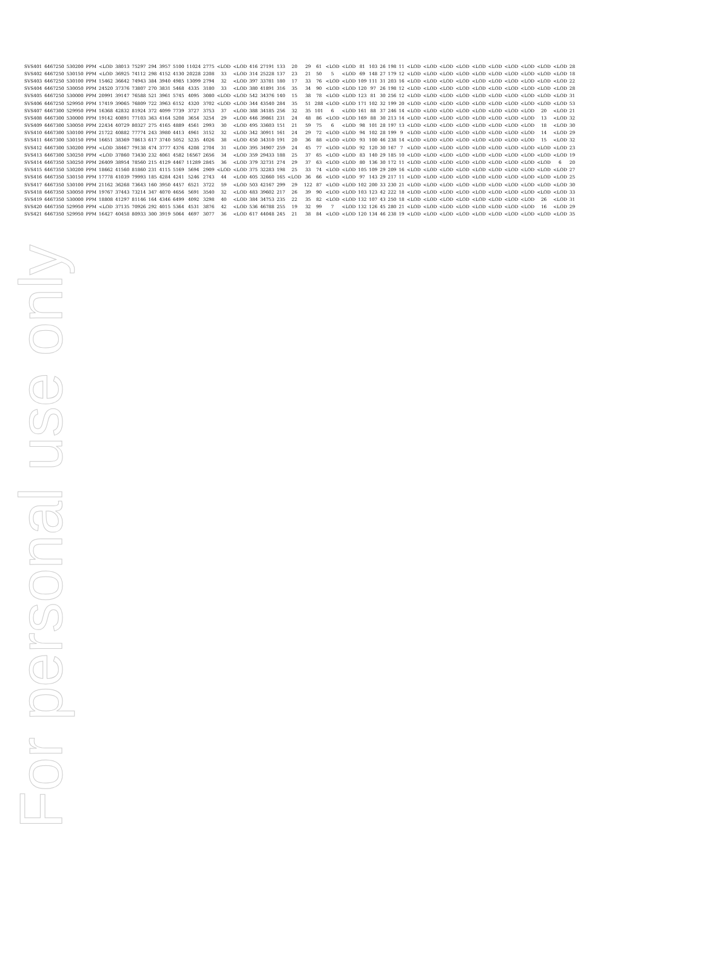For personal use only
| SVS401 | 6467250 | 530200 | PPM | <LOD | 38013 | 75297 | 294 | 3957 | 5100 | 11024 | 2775 | <LOD | <LOD | 416 | 27191 | 133 | 20 | 29 | 61 | <LOD | <LOD | 81 | 103 | 26 | 198 | 11 | <LOD | <LOD | <LOD | <LOD | <LOD | <LOD | <LOD | <LOD | <LOD | <LOD | 28 |
| SVS402 | 6467250 | 530150 | PPM | <LOD | 36925 | 74112 | 298 | 4152 | 4130 | 20228 | 2208 | 33 | <LOD | 314 | 25228 | 137 | 23 | 21 | 50 | 5 | <LOD | 69 | 148 | 27 | 179 | 12 | <LOD | <LOD | <LOD | <LOD | <LOD | <LOD | <LOD | <LOD | <LOD | <LOD | 18 |
| SVS403 | 6467250 | 530100 | PPM | 15462 | 36642 | 74943 | 384 | 3940 | 4985 | 13099 | 2794 | 32 | <LOD | 397 | 33781 | 180 | 17 | 33 | 76 | <LOD | <LOD | 109 | 111 | 31 | 203 | 16 | <LOD | <LOD | <LOD | <LOD | <LOD | <LOD | <LOD | <LOD | <LOD | <LOD | 22 |
| SVS404 | 6467250 | 530050 | PPM | 24520 | 37376 | 73807 | 270 | 3831 | 5468 | 4335 | 3180 | 33 | <LOD | 380 | 41891 | 316 | 35 | 34 | 90 | <LOD | <LOD | 120 | 97 | 26 | 198 | 12 | <LOD | <LOD | <LOD | <LOD | <LOD | <LOD | <LOD | <LOD | <LOD | <LOD | 28 |
| SVS405 | 6467250 | 530000 | PPM | 20991 | 39147 | 76588 | 521 | 3961 | 5745 | 4095 | 3080 | <LOD | <LOD | 542 | 34376 | 140 | 15 | 38 | 78 | <LOD | <LOD | 123 | 81 | 30 | 256 | 12 | <LOD | <LOD | <LOD | <LOD | <LOD | <LOD | <LOD | <LOD | <LOD | <LOD | 31 |
| SVS406 | 6467250 | 529950 | PPM | 17419 | 39065 | 76809 | 722 | 3963 | 6152 | 4320 | 3702 | <LOD | <LOD | 344 | 43540 | 284 | 35 | 51 | 288 | <LOD | <LOD | 171 | 102 | 32 | 199 | 20 | <LOD | <LOD | <LOD | <LOD | <LOD | <LOD | <LOD | <LOD | <LOD | <LOD | 53 |
| SVS407 | 6467300 | 529950 | PPM | 16368 | 42832 | 81924 | 372 | 4099 | 7739 | 3727 | 3753 | 37 | <LOD | 388 | 34185 | 256 | 32 | 35 | 101 | 6 | <LOD | 161 | 88 | 37 | 246 | 14 | <LOD | <LOD | <LOD | <LOD | <LOD | <LOD | <LOD | <LOD | 20 | <LOD | 21 |
| SVS408 | 6467300 | 530000 | PPM | 19142 | 40891 | 77103 | 363 | 4164 | 5208 | 3654 | 3254 | 29 | <LOD | 446 | 39861 | 231 | 24 | 48 | 86 | <LOD | <LOD | 169 | 88 | 30 | 213 | 14 | <LOD | <LOD | <LOD | <LOD | <LOD | <LOD | <LOD | <LOD | 13 | <LOD | 32 |
| SVS409 | 6467300 | 530050 | PPM | 22434 | 40729 | 80327 | 275 | 4165 | 4889 | 4561 | 2993 | 30 | <LOD | 495 | 33603 | 151 | 21 | 59 | 75 | 6 | <LOD | 98 | 101 | 28 | 197 | 13 | <LOD | <LOD | <LOD | <LOD | <LOD | <LOD | <LOD | <LOD | 18 | <LOD | 30 |
| SVS410 | 6467300 | 530100 | PPM | 21722 | 40882 | 77774 | 243 | 3980 | 4413 | 4961 | 3152 | 32 | <LOD | 342 | 30911 | 161 | 24 | 29 | 72 | <LOD | <LOD | 94 | 102 | 28 | 199 | 9 | <LOD | <LOD | <LOD | <LOD | <LOD | <LOD | <LOD | <LOD | 14 | <LOD | 29 |
| SVS411 | 6467300 | 530150 | PPM | 16651 | 38369 | 78613 | 617 | 3740 | 5052 | 5235 | 4026 | 38 | <LOD | 450 | 34310 | 191 | 20 | 36 | 88 | <LOD | <LOD | 93 | 100 | 46 | 238 | 14 | <LOD | <LOD | <LOD | <LOD | <LOD | <LOD | <LOD | <LOD | 15 | <LOD | 32 |
| SVS412 | 6467300 | 530200 | PPM | <LOD | 38467 | 79138 | 474 | 3777 | 4376 | 4208 | 2704 | 31 | <LOD | 395 | 34907 | 259 | 24 | 45 | 77 | <LOD | <LOD | 92 | 120 | 30 | 167 | 7 | <LOD | <LOD | <LOD | <LOD | <LOD | <LOD | <LOD | <LOD | <LOD | <LOD | 23 |
| SVS413 | 6467300 | 530250 | PPM | <LOD | 37860 | 73430 | 232 | 4061 | 4582 | 16567 | 2656 | 34 | <LOD | 359 | 29433 | 188 | 25 | 37 | 65 | <LOD | <LOD | 83 | 140 | 29 | 185 | 10 | <LOD | <LOD | <LOD | <LOD | <LOD | <LOD | <LOD | <LOD | <LOD | <LOD | 19 |
| SVS414 | 6467350 | 530250 | PPM | 26409 | 38954 | 78560 | 215 | 4129 | 4467 | 11289 | 2845 | 36 | <LOD | 379 | 32731 | 274 | 29 | 37 | 63 | <LOD | <LOD | 80 | 136 | 30 | 172 | 11 | <LOD | <LOD | <LOD | <LOD | <LOD | <LOD | <LOD | <LOD | <LOD | 6 | 20 |
| SVS415 | 6467350 | 530200 | PPM | 18662 | 41560 | 81860 | 231 | 4115 | 5169 | 5694 | 2909 | <LOD | <LOD | 375 | 32283 | 198 | 25 | 33 | 74 | <LOD | <LOD | 105 | 109 | 29 | 209 | 16 | <LOD | <LOD | <LOD | <LOD | <LOD | <LOD | <LOD | <LOD | <LOD | <LOD | 27 |
| SVS416 | 6467350 | 530150 | PPM | 17778 | 41039 | 79993 | 185 | 4284 | 4241 | 5246 | 2743 | 44 | <LOD | 405 | 32660 | 165 | <LOD | 36 | 66 | <LOD | <LOD | 97 | 143 | 29 | 217 | 11 | <LOD | <LOD | <LOD | <LOD | <LOD | <LOD | <LOD | <LOD | <LOD | <LOD | 25 |
| SVS417 | 6467350 | 530100 | PPM | 21162 | 36268 | 73643 | 160 | 3950 | 4457 | 6521 | 3722 | 59 | <LOD | 503 | 42167 | 299 | 29 | 122 | 87 | <LOD | <LOD | 102 | 200 | 33 | 230 | 21 | <LOD | <LOD | <LOD | <LOD | <LOD | <LOD | <LOD | <LOD | <LOD | <LOD | 30 |
| SVS418 | 6467350 | 530050 | PPM | 19767 | 37443 | 73214 | 347 | 4070 | 4656 | 5691 | 3540 | 32 | <LOD | 483 | 39602 | 217 | 26 | 39 | 90 | <LOD | <LOD | 103 | 123 | 42 | 222 | 18 | <LOD | <LOD | <LOD | <LOD | <LOD | <LOD | <LOD | <LOD | <LOD | <LOD | 33 |
| SVS419 | 6467350 | 530000 | PPM | 18808 | 41297 | 81146 | 164 | 4346 | 6499 | 4092 | 3298 | 40 | <LOD | 384 | 34753 | 235 | 22 | 35 | 82 | <LOD | <LOD | 132 | 107 | 43 | 250 | 18 | <LOD | <LOD | <LOD | <LOD | <LOD | <LOD | <LOD | <LOD | 26 | <LOD | 31 |
| SVS420 | 6467350 | 529950 | PPM | <LOD | 37135 | 70926 | 292 | 4015 | 5364 | 4531 | 3876 | 42 | <LOD | 536 | 46788 | 255 | 19 | 32 | 99 | 7 | <LOD | 132 | 126 | 45 | 280 | 21 | <LOD | <LOD | <LOD | <LOD | <LOD | <LOD | <LOD | <LOD | 16 | <LOD | 29 |
| SVS421 | 6467350 | 529950 | PPM | 16427 | 40458 | 80933 | 300 | 3919 | 5064 | 4697 | 3077 | 36 | <LOD | 617 | 44048 | 245 | 21 | 38 | 84 | <LOD | <LOD | 120 | 134 | 46 | 238 | 19 | <LOD | <LOD | <LOD | <LOD | <LOD | <LOD | <LOD | <LOD | <LOD | <LOD | 35 |